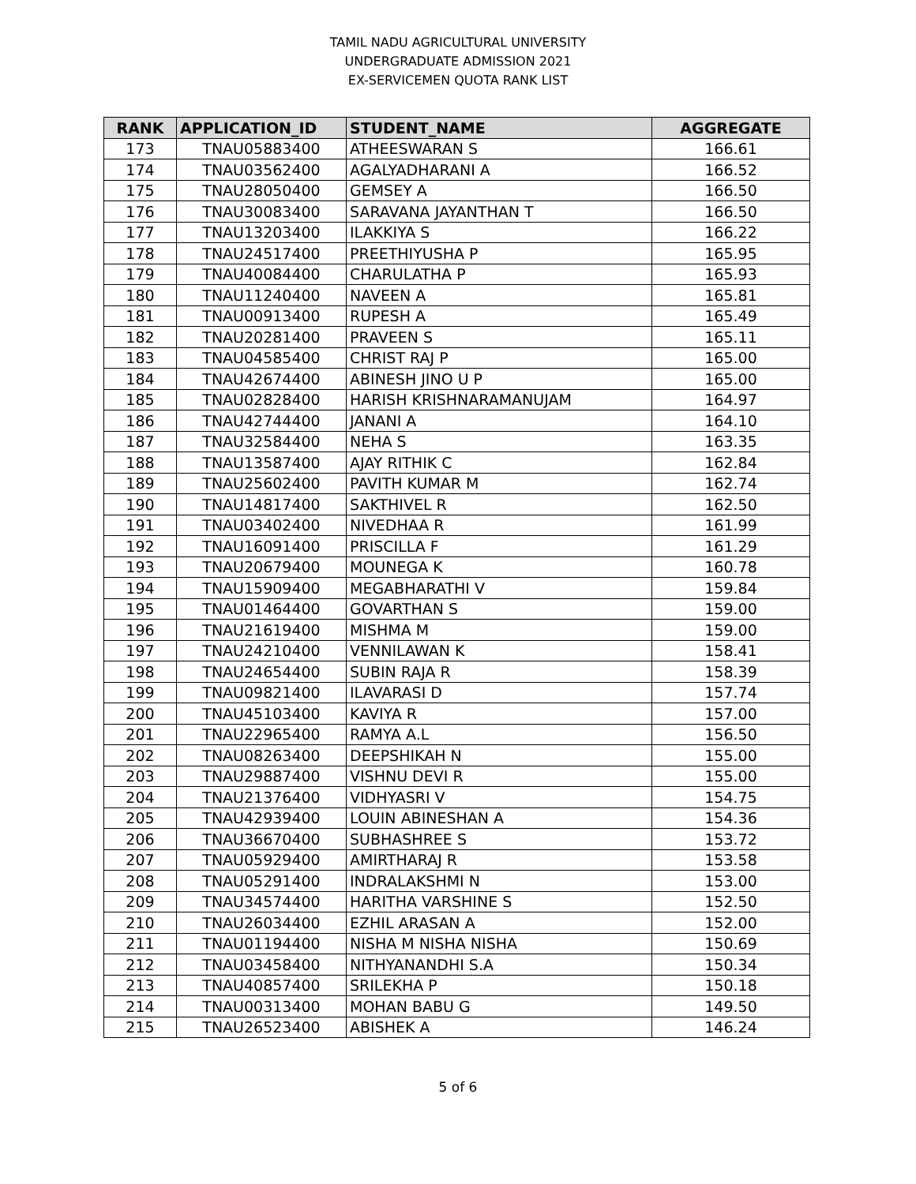TAMIL NADU AGRICULTURAL UNIVERSITY
UNDERGRADUATE ADMISSION 2021
EX-SERVICEMEN QUOTA RANK LIST
| RANK | APPLICATION_ID | STUDENT_NAME | AGGREGATE |
| --- | --- | --- | --- |
| 173 | TNAU05883400 | ATHEESWARAN S | 166.61 |
| 174 | TNAU03562400 | AGALYADHARANI A | 166.52 |
| 175 | TNAU28050400 | GEMSEY A | 166.50 |
| 176 | TNAU30083400 | SARAVANA JAYANTHAN T | 166.50 |
| 177 | TNAU13203400 | ILAKKIYA S | 166.22 |
| 178 | TNAU24517400 | PREETHIYUSHA P | 165.95 |
| 179 | TNAU40084400 | CHARULATHA P | 165.93 |
| 180 | TNAU11240400 | NAVEEN A | 165.81 |
| 181 | TNAU00913400 | RUPESH A | 165.49 |
| 182 | TNAU20281400 | PRAVEEN S | 165.11 |
| 183 | TNAU04585400 | CHRIST RAJ P | 165.00 |
| 184 | TNAU42674400 | ABINESH JINO U P | 165.00 |
| 185 | TNAU02828400 | HARISH KRISHNARAMANUJAM | 164.97 |
| 186 | TNAU42744400 | JANANI A | 164.10 |
| 187 | TNAU32584400 | NEHA S | 163.35 |
| 188 | TNAU13587400 | AJAY RITHIK C | 162.84 |
| 189 | TNAU25602400 | PAVITH KUMAR M | 162.74 |
| 190 | TNAU14817400 | SAKTHIVEL R | 162.50 |
| 191 | TNAU03402400 | NIVEDHAA R | 161.99 |
| 192 | TNAU16091400 | PRISCILLA F | 161.29 |
| 193 | TNAU20679400 | MOUNEGA K | 160.78 |
| 194 | TNAU15909400 | MEGABHARATHI V | 159.84 |
| 195 | TNAU01464400 | GOVARTHAN S | 159.00 |
| 196 | TNAU21619400 | MISHMA M | 159.00 |
| 197 | TNAU24210400 | VENNILAWAN K | 158.41 |
| 198 | TNAU24654400 | SUBIN RAJA R | 158.39 |
| 199 | TNAU09821400 | ILAVARASI D | 157.74 |
| 200 | TNAU45103400 | KAVIYA R | 157.00 |
| 201 | TNAU22965400 | RAMYA A.L | 156.50 |
| 202 | TNAU08263400 | DEEPSHIKAH N | 155.00 |
| 203 | TNAU29887400 | VISHNU DEVI R | 155.00 |
| 204 | TNAU21376400 | VIDHYASRI V | 154.75 |
| 205 | TNAU42939400 | LOUIN ABINESHAN A | 154.36 |
| 206 | TNAU36670400 | SUBHASHREE S | 153.72 |
| 207 | TNAU05929400 | AMIRTHARAJ R | 153.58 |
| 208 | TNAU05291400 | INDRALAKSHMI N | 153.00 |
| 209 | TNAU34574400 | HARITHA VARSHINE S | 152.50 |
| 210 | TNAU26034400 | EZHIL ARASAN A | 152.00 |
| 211 | TNAU01194400 | NISHA M NISHA NISHA | 150.69 |
| 212 | TNAU03458400 | NITHYANANDHI S.A | 150.34 |
| 213 | TNAU40857400 | SRILEKHA P | 150.18 |
| 214 | TNAU00313400 | MOHAN BABU G | 149.50 |
| 215 | TNAU26523400 | ABISHEK A | 146.24 |
5 of 6